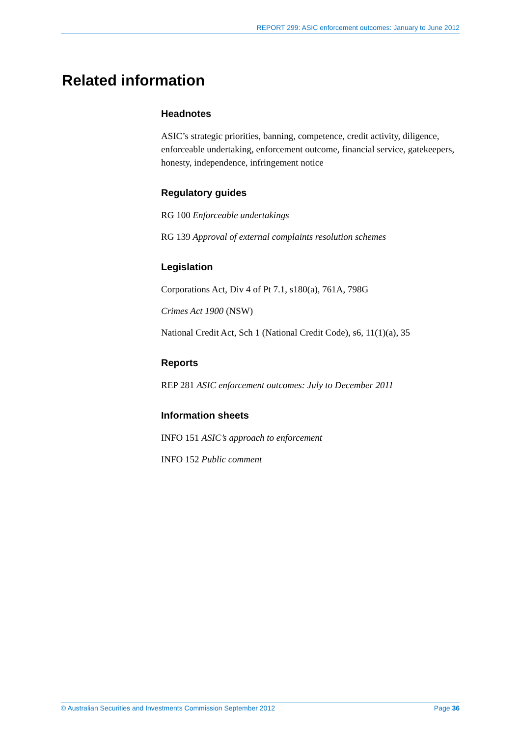REPORT 299: ASIC enforcement outcomes: January to June 2012
Related information
Headnotes
ASIC’s strategic priorities, banning, competence, credit activity, diligence, enforceable undertaking, enforcement outcome, financial service, gatekeepers, honesty, independence, infringement notice
Regulatory guides
RG 100 Enforceable undertakings
RG 139 Approval of external complaints resolution schemes
Legislation
Corporations Act, Div 4 of Pt 7.1, s180(a), 761A, 798G
Crimes Act 1900 (NSW)
National Credit Act, Sch 1 (National Credit Code), s6, 11(1)(a), 35
Reports
REP 281 ASIC enforcement outcomes: July to December 2011
Information sheets
INFO 151 ASIC’s approach to enforcement
INFO 152 Public comment
© Australian Securities and Investments Commission September 2012 Page 36